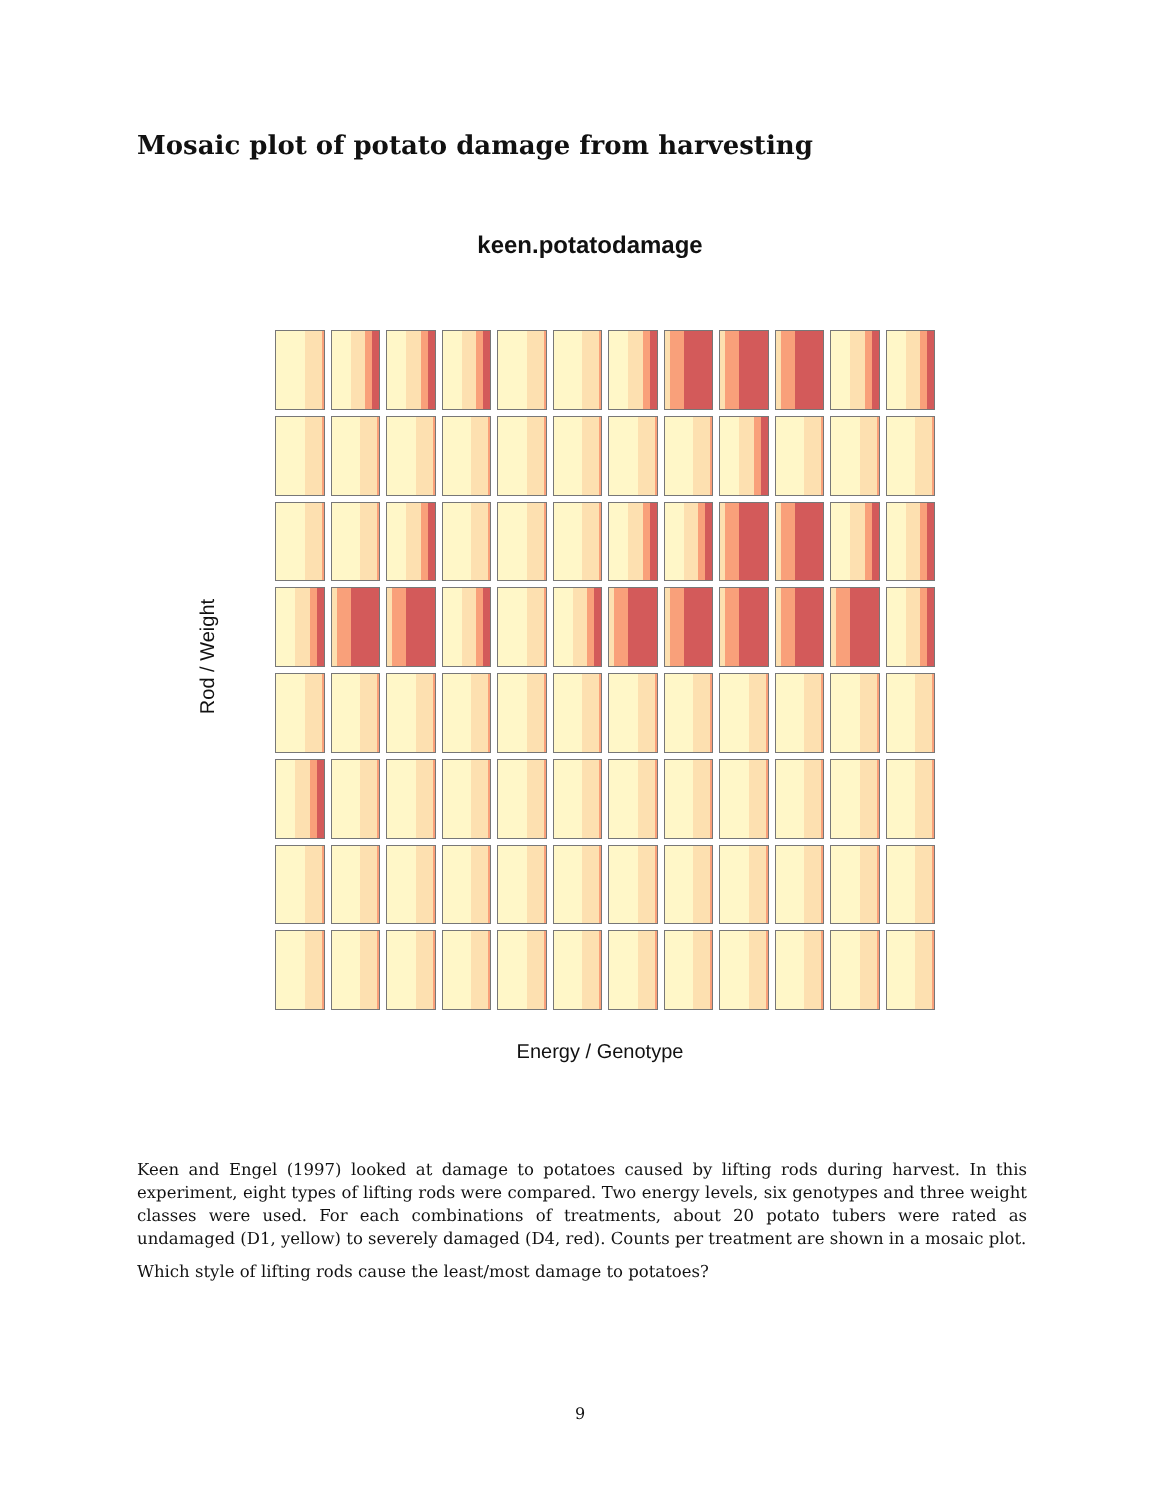Mosaic plot of potato damage from harvesting
keen.potatodamage
Rod / Weight
Energy / Genotype
Keen and Engel (1997) looked at damage to potatoes caused by lifting rods during harvest. In this experiment, eight types of lifting rods were compared. Two energy levels, six genotypes and three weight classes were used. For each combinations of treatments, about 20 potato tubers were rated as undamaged (D1, yellow) to severely damaged (D4, red). Counts per treatment are shown in a mosaic plot.
Which style of lifting rods cause the least/most damage to potatoes?
9